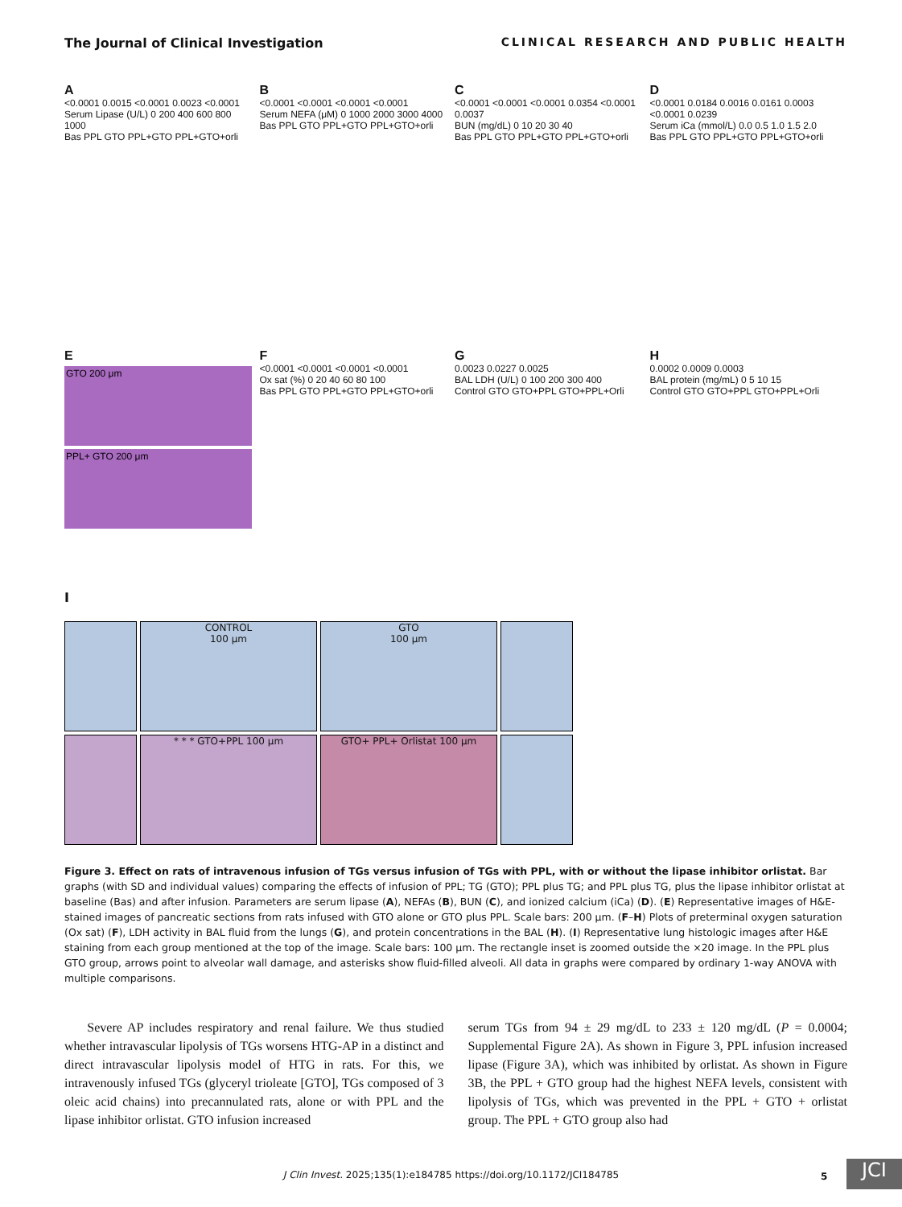The Journal of Clinical Investigation CLINICAL RESEARCH AND PUBLIC HEALTH
A
<0.0001 0.0015 <0.0001 0.0023 <0.0001
Serum Lipase (U/L) 0 200 400 600 800 1000
Bas PPL GTO PPL+GTO PPL+GTO+orli
B
<0.0001 <0.0001 <0.0001 <0.0001
Serum NEFA (μM) 0 1000 2000 3000 4000
Bas PPL GTO PPL+GTO PPL+GTO+orli
C
<0.0001 <0.0001 <0.0001 0.0354 <0.0001 0.0037
BUN (mg/dL) 0 10 20 30 40
Bas PPL GTO PPL+GTO PPL+GTO+orli
D
<0.0001 0.0184 0.0016 0.0161 0.0003 <0.0001 0.0239
Serum iCa (mmol/L) 0.0 0.5 1.0 1.5 2.0
Bas PPL GTO PPL+GTO PPL+GTO+orli
E
GTO 200 μm
PPL+ GTO 200 μm
F
<0.0001 <0.0001 <0.0001 <0.0001
Ox sat (%) 0 20 40 60 80 100
Bas PPL GTO PPL+GTO PPL+GTO+orli
G
0.0023 0.0227 0.0025
BAL LDH (U/L) 0 100 200 300 400
Control GTO GTO+PPL GTO+PPL+Orli
H
0.0002 0.0009 0.0003
BAL protein (mg/mL) 0 5 10 15
Control GTO GTO+PPL GTO+PPL+Orli
I
CONTROL
100 μm
GTO
100 μm
* * * GTO+PPL 100 μm
GTO+ PPL+ Orlistat 100 μm
Figure 3. Effect on rats of intravenous infusion of TGs versus infusion of TGs with PPL, with or without the lipase inhibitor orlistat. Bar graphs (with SD and individual values) comparing the effects of infusion of PPL; TG (GTO); PPL plus TG; and PPL plus TG, plus the lipase inhibitor orlistat at baseline (Bas) and after infusion. Parameters are serum lipase (A), NEFAs (B), BUN (C), and ionized calcium (iCa) (D). (E) Representative images of H&E-stained images of pancreatic sections from rats infused with GTO alone or GTO plus PPL. Scale bars: 200 μm. (F–H) Plots of preterminal oxygen saturation (Ox sat) (F), LDH activity in BAL fluid from the lungs (G), and protein concentrations in the BAL (H). (I) Representative lung histologic images after H&E staining from each group mentioned at the top of the image. Scale bars: 100 μm. The rectangle inset is zoomed outside the ×20 image. In the PPL plus GTO group, arrows point to alveolar wall damage, and asterisks show fluid-filled alveoli. All data in graphs were compared by ordinary 1-way ANOVA with multiple comparisons.
Severe AP includes respiratory and renal failure. We thus studied whether intravascular lipolysis of TGs worsens HTG-AP in a distinct and direct intravascular lipolysis model of HTG in rats. For this, we intravenously infused TGs (glyceryl trioleate [GTO], TGs composed of 3 oleic acid chains) into precannulated rats, alone or with PPL and the lipase inhibitor orlistat. GTO infusion increased
serum TGs from 94 ± 29 mg/dL to 233 ± 120 mg/dL (P = 0.0004; Supplemental Figure 2A). As shown in Figure 3, PPL infusion increased lipase (Figure 3A), which was inhibited by orlistat. As shown in Figure 3B, the PPL + GTO group had the highest NEFA levels, consistent with lipolysis of TGs, which was prevented in the PPL + GTO + orlistat group. The PPL + GTO group also had
J Clin Invest. 2025;135(1):e184785 https://doi.org/10.1172/JCI184785 5 JCI